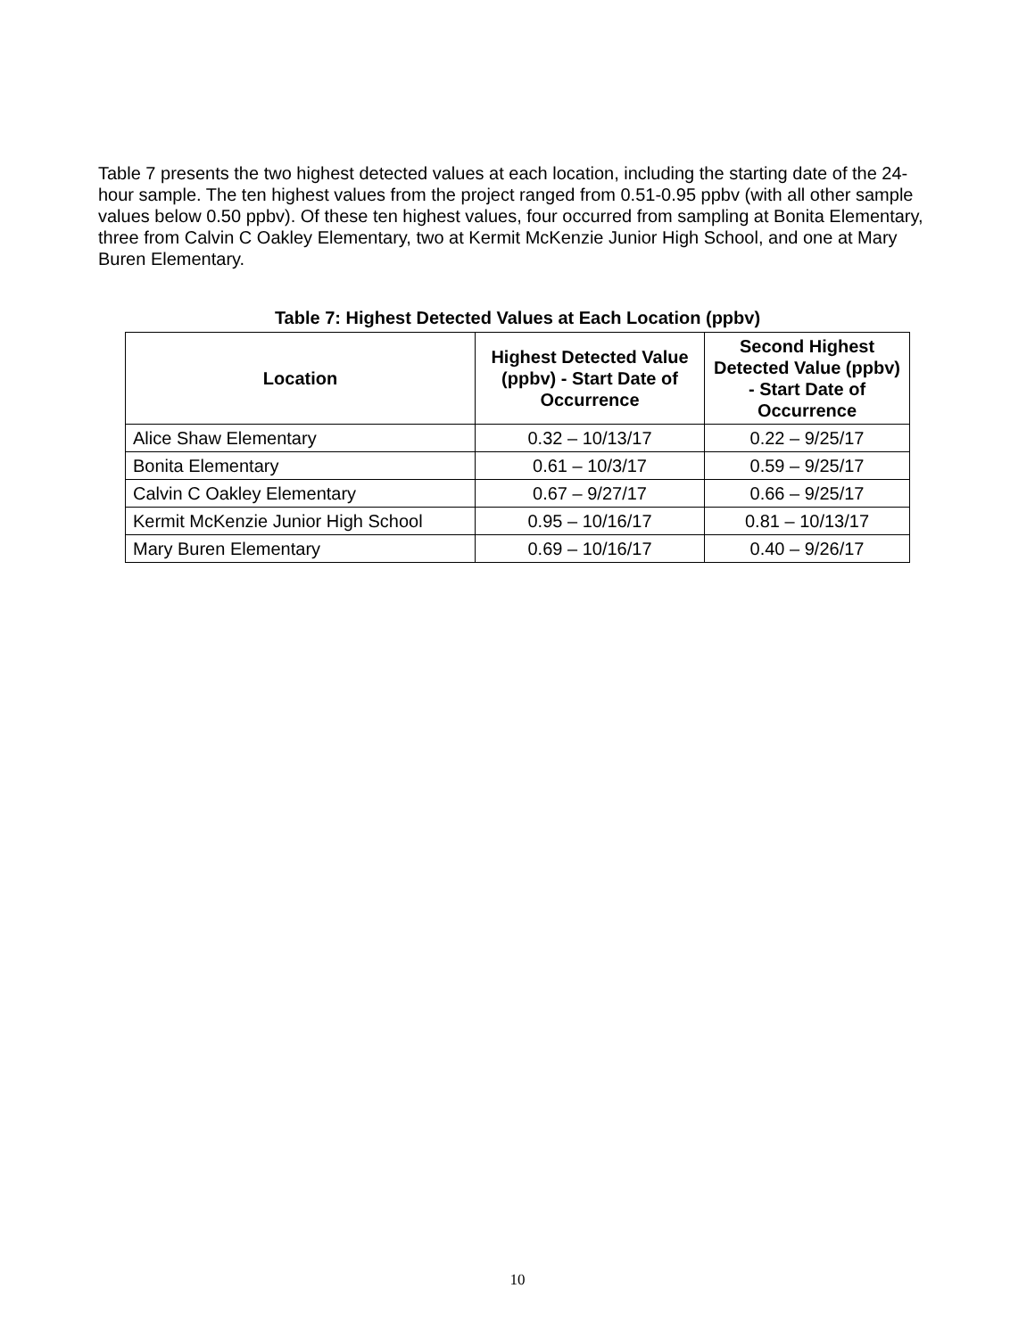Table 7 presents the two highest detected values at each location, including the starting date of the 24-hour sample. The ten highest values from the project ranged from 0.51-0.95 ppbv (with all other sample values below 0.50 ppbv). Of these ten highest values, four occurred from sampling at Bonita Elementary, three from Calvin C Oakley Elementary, two at Kermit McKenzie Junior High School, and one at Mary Buren Elementary.
Table 7: Highest Detected Values at Each Location (ppbv)
| Location | Highest Detected Value (ppbv) - Start Date of Occurrence | Second Highest Detected Value (ppbv) - Start Date of Occurrence |
| --- | --- | --- |
| Alice Shaw Elementary | 0.32 – 10/13/17 | 0.22 – 9/25/17 |
| Bonita Elementary | 0.61 – 10/3/17 | 0.59 – 9/25/17 |
| Calvin C Oakley Elementary | 0.67 – 9/27/17 | 0.66 – 9/25/17 |
| Kermit McKenzie Junior High School | 0.95 – 10/16/17 | 0.81 – 10/13/17 |
| Mary Buren Elementary | 0.69 – 10/16/17 | 0.40 – 9/26/17 |
10